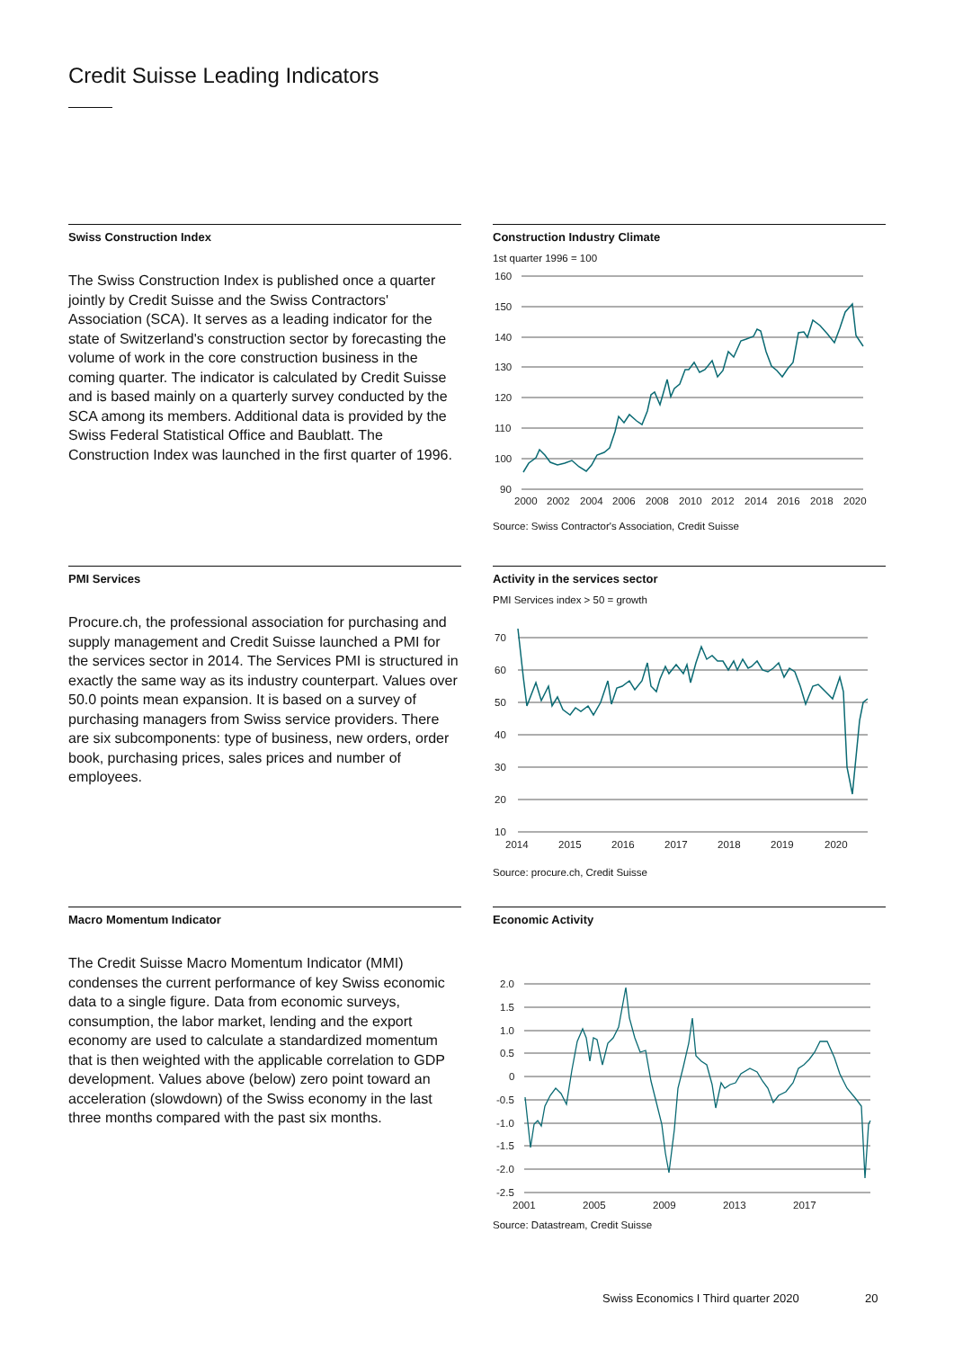Credit Suisse Leading Indicators
Swiss Construction Index
The Swiss Construction Index is published once a quarter jointly by Credit Suisse and the Swiss Contractors' Association (SCA). It serves as a leading indicator for the state of Switzerland's construction sector by forecasting the volume of work in the core construction business in the coming quarter. The indicator is calculated by Credit Suisse and is based mainly on a quarterly survey conducted by the SCA among its members. Additional data is provided by the Swiss Federal Statistical Office and Baublatt. The Construction Index was launched in the first quarter of 1996.
Construction Industry Climate
1st quarter 1996 = 100
160
150
140
130
120
110
100
90
2000
2002
2004
2006
2008
2010
2012
2014
2016
2018
2020
Source: Swiss Contractor's Association, Credit Suisse
PMI Services
Procure.ch, the professional association for purchasing and supply management and Credit Suisse launched a PMI for the services sector in 2014. The Services PMI is structured in exactly the same way as its industry counterpart. Values over 50.0 points mean expansion. It is based on a survey of purchasing managers from Swiss service providers. There are six subcomponents: type of business, new orders, order book, purchasing prices, sales prices and number of employees.
Activity in the services sector
PMI Services index > 50 = growth
70
60
50
40
30
20
10
2014
2015
2016
2017
2018
2019
2020
Source: procure.ch, Credit Suisse
Macro Momentum Indicator
The Credit Suisse Macro Momentum Indicator (MMI) condenses the current performance of key Swiss economic data to a single figure. Data from economic surveys, consumption, the labor market, lending and the export economy are used to calculate a standardized momentum that is then weighted with the applicable correlation to GDP development. Values above (below) zero point toward an acceleration (slowdown) of the Swiss economy in the last three months compared with the past six months.
Economic Activity
2.0
1.5
1.0
0.5
0
-0.5
-1.0
-1.5
-2.0
-2.5
2001
2005
2009
2013
2017
Source: Datastream, Credit Suisse
Swiss Economics I Third quarter 2020
20